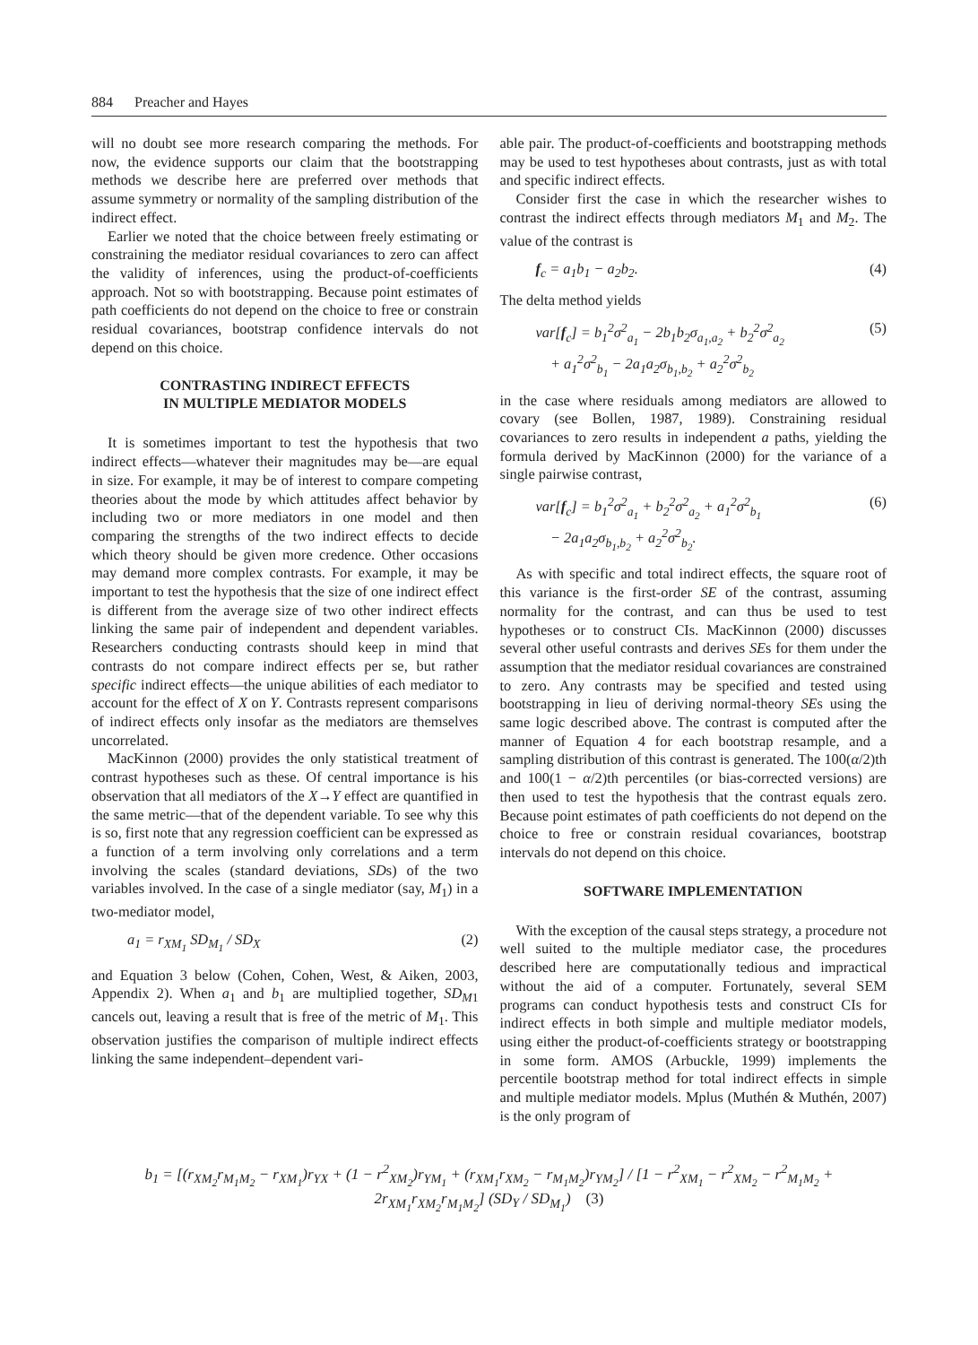884 Preacher and Hayes
will no doubt see more research comparing the methods. For now, the evidence supports our claim that the bootstrapping methods we describe here are preferred over methods that assume symmetry or normality of the sampling distribution of the indirect effect.
Earlier we noted that the choice between freely estimating or constraining the mediator residual covariances to zero can affect the validity of inferences, using the product-of-coefficients approach. Not so with bootstrapping. Because point estimates of path coefficients do not depend on the choice to free or constrain residual covariances, bootstrap confidence intervals do not depend on this choice.
CONTRASTING INDIRECT EFFECTS
IN MULTIPLE MEDIATOR MODELS
It is sometimes important to test the hypothesis that two indirect effects—whatever their magnitudes may be—are equal in size. For example, it may be of interest to compare competing theories about the mode by which attitudes affect behavior by including two or more mediators in one model and then comparing the strengths of the two indirect effects to decide which theory should be given more credence. Other occasions may demand more complex contrasts. For example, it may be important to test the hypothesis that the size of one indirect effect is different from the average size of two other indirect effects linking the same pair of independent and dependent variables. Researchers conducting contrasts should keep in mind that contrasts do not compare indirect effects per se, but rather specific indirect effects—the unique abilities of each mediator to account for the effect of X on Y. Contrasts represent comparisons of indirect effects only insofar as the mediators are themselves uncorrelated.
MacKinnon (2000) provides the only statistical treatment of contrast hypotheses such as these. Of central importance is his observation that all mediators of the X→Y effect are quantified in the same metric—that of the dependent variable. To see why this is so, first note that any regression coefficient can be expressed as a function of a term involving only correlations and a term involving the scales (standard deviations, SDs) of the two variables involved. In the case of a single mediator (say, M<sub>1</sub>) in a two-mediator model,
a<sub>1</sub> = r<sub>XM<sub>1</sub></sub> SD<sub>M<sub>1</sub></sub> / SD<sub>X</sub> (2)
and Equation 3 below (Cohen, Cohen, West, & Aiken, 2003, Appendix 2). When a<sub>1</sub> and b<sub>1</sub> are multiplied together, SD<sub>M</sub><sub>1</sub> cancels out, leaving a result that is free of the metric of M<sub>1</sub>. This observation justifies the comparison of multiple indirect effects linking the same independent–dependent vari-
able pair. The product-of-coefficients and bootstrapping methods may be used to test hypotheses about contrasts, just as with total and specific indirect effects.
Consider first the case in which the researcher wishes to contrast the indirect effects through mediators M<sub>1</sub> and M<sub>2</sub>. The value of the contrast is
f<sub>c</sub> = a<sub>1</sub>b<sub>1</sub> − a<sub>2</sub>b<sub>2</sub>. (4)
The delta method yields
var[f<sub>c</sub>] = b<sub>1</sub><sup>2</sup>σ<sup>2</sup><sub>a<sub>1</sub></sub> − 2b<sub>1</sub>b<sub>2</sub>σ<sub>a<sub>1</sub>,a<sub>2</sub></sub> + b<sub>2</sub><sup>2</sup>σ<sup>2</sup><sub>a<sub>2</sub></sub>
+ a<sub>1</sub><sup>2</sup>σ<sup>2</sup><sub>b<sub>1</sub></sub> − 2a<sub>1</sub>a<sub>2</sub>σ<sub>b<sub>1</sub>,b<sub>2</sub></sub> + a<sub>2</sub><sup>2</sup>σ<sup>2</sup><sub>b<sub>2</sub></sub> (5)
in the case where residuals among mediators are allowed to covary (see Bollen, 1987, 1989). Constraining residual covariances to zero results in independent a paths, yielding the formula derived by MacKinnon (2000) for the variance of a single pairwise contrast,
var[f<sub>c</sub>] = b<sub>1</sub><sup>2</sup>σ<sup>2</sup><sub>a<sub>1</sub></sub> + b<sub>2</sub><sup>2</sup>σ<sup>2</sup><sub>a<sub>2</sub></sub> + a<sub>1</sub><sup>2</sup>σ<sup>2</sup><sub>b<sub>1</sub></sub>
− 2a<sub>1</sub>a<sub>2</sub>σ<sub>b<sub>1</sub>,b<sub>2</sub></sub> + a<sub>2</sub><sup>2</sup>σ<sup>2</sup><sub>b<sub>2</sub></sub>. (6)
As with specific and total indirect effects, the square root of this variance is the first-order SE of the contrast, assuming normality for the contrast, and can thus be used to test hypotheses or to construct CIs. MacKinnon (2000) discusses several other useful contrasts and derives SEs for them under the assumption that the mediator residual covariances are constrained to zero. Any contrasts may be specified and tested using bootstrapping in lieu of deriving normal-theory SEs using the same logic described above. The contrast is computed after the manner of Equation 4 for each bootstrap resample, and a sampling distribution of this contrast is generated. The 100(α/2)th and 100(1 − α/2)th percentiles (or bias-corrected versions) are then used to test the hypothesis that the contrast equals zero. Because point estimates of path coefficients do not depend on the choice to free or constrain residual covariances, bootstrap intervals do not depend on this choice.
SOFTWARE IMPLEMENTATION
With the exception of the causal steps strategy, a procedure not well suited to the multiple mediator case, the procedures described here are computationally tedious and impractical without the aid of a computer. Fortunately, several SEM programs can conduct hypothesis tests and construct CIs for indirect effects in both simple and multiple mediator models, using either the product-of-coefficients strategy or bootstrapping in some form. AMOS (Arbuckle, 1999) implements the percentile bootstrap method for total indirect effects in simple and multiple mediator models. Mplus (Muthén & Muthén, 2007) is the only program of
b<sub>1</sub> = [(r<sub>XM<sub>2</sub></sub>r<sub>M<sub>1</sub>M<sub>2</sub></sub> − r<sub>XM<sub>1</sub></sub>)r<sub>YX</sub> + (1 − r<sup>2</sup><sub>XM<sub>2</sub></sub>)r<sub>YM<sub>1</sub></sub> + (r<sub>XM<sub>1</sub></sub>r<sub>XM<sub>2</sub></sub> − r<sub>M<sub>1</sub>M<sub>2</sub></sub>)r<sub>YM<sub>2</sub></sub>] / [1 − r<sup>2</sup><sub>XM<sub>1</sub></sub> − r<sup>2</sup><sub>XM<sub>2</sub></sub> − r<sup>2</sup><sub>M<sub>1</sub>M<sub>2</sub></sub> + 2r<sub>XM<sub>1</sub></sub>r<sub>XM<sub>2</sub></sub>r<sub>M<sub>1</sub>M<sub>2</sub></sub>] (SD<sub>Y</sub> / SD<sub>M<sub>1</sub></sub>) (3)